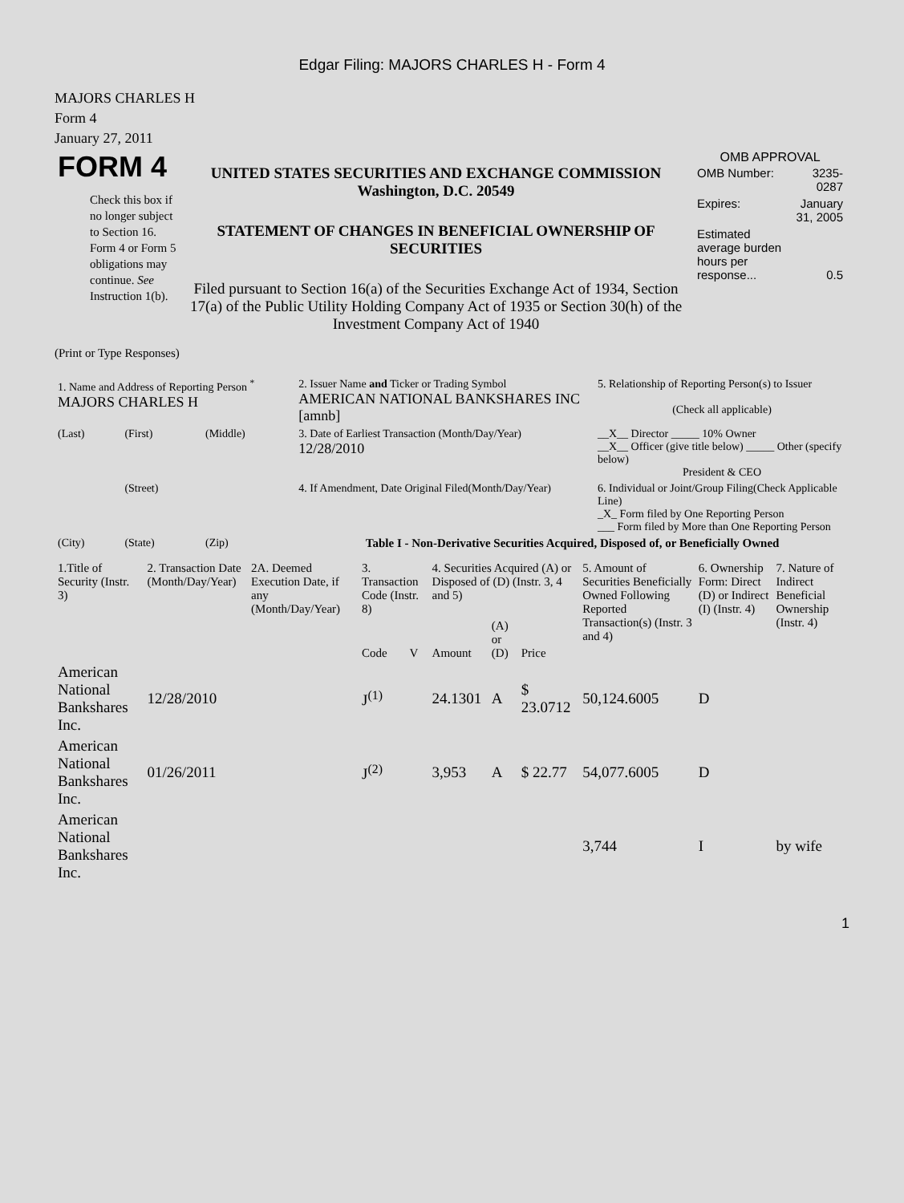Edgar Filing: MAJORS CHARLES H - Form 4
MAJORS CHARLES H
Form 4
January 27, 2011
| FORM 4 Check this box if no longer subject to Section 16. Form 4 or Form 5 obligations may continue. See Instruction 1(b). | UNITED STATES SECURITIES AND EXCHANGE COMMISSION Washington, D.C. 20549 STATEMENT OF CHANGES IN BENEFICIAL OWNERSHIP OF SECURITIES Filed pursuant to Section 16(a) of the Securities Exchange Act of 1934, Section 17(a) of the Public Utility Holding Company Act of 1935 or Section 30(h) of the Investment Company Act of 1940 | OMB APPROVAL / OMB Number: / 3235-0287 / / Expires: / January 31, 2005 / / Estimated average burden hours per response... / 0.5 / |
(Print or Type Responses)
| 1. Name and Address of Reporting Person <sup>*</sup> MAJORS CHARLES H | | | 2. Issuer Name and Ticker or Trading Symbol AMERICAN NATIONAL BANKSHARES INC [amnb] | 5. Relationship of Reporting Person(s) to Issuer (Check all applicable) |
| (Last) | (First) | (Middle) | 3. Date of Earliest Transaction (Month/Day/Year) 12/28/2010 | __X__ Director _____ 10% Owner __X__ Officer (give title below) _____ Other (specify below) President & CEO |
| | (Street) | | 4. If Amendment, Date Original Filed(Month/Day/Year) | 6. Individual or Joint/Group Filing(Check Applicable Line) _X_ Form filed by One Reporting Person ___ Form filed by More than One Reporting Person |
| (City) | (State) | (Zip) | Table I - Non-Derivative Securities Acquired, Disposed of, or Beneficially Owned | |
| 1.Title of Security (Instr. 3) | 2. Transaction Date (Month/Day/Year) | 2A. Deemed Execution Date, if any (Month/Day/Year) | 3. Transaction Code (Instr. 8) | | 4. Securities Acquired (A) or Disposed of (D) (Instr. 3, 4 and 5) | | | 5. Amount of Securities Beneficially Owned Following Reported Transaction(s) (Instr. 3 and 4) | 6. Ownership Form: Direct (D) or Indirect (I) (Instr. 4) | 7. Nature of Indirect Beneficial Ownership (Instr. 4) |
| --- | --- | --- | --- | --- | --- | --- | --- | --- | --- | --- |
| | | | Code | V | Amount | (A) or (D) | Price | | | |
| American National Bankshares Inc. | 12/28/2010 | | J<sup>(1)</sup> | | 24.1301 | A | $ 23.0712 | 50,124.6005 | D | |
| American National Bankshares Inc. | 01/26/2011 | | J<sup>(2)</sup> | | 3,953 | A | $ 22.77 | 54,077.6005 | D | |
| American National Bankshares Inc. | | | | | | | | 3,744 | I | by wife |
1